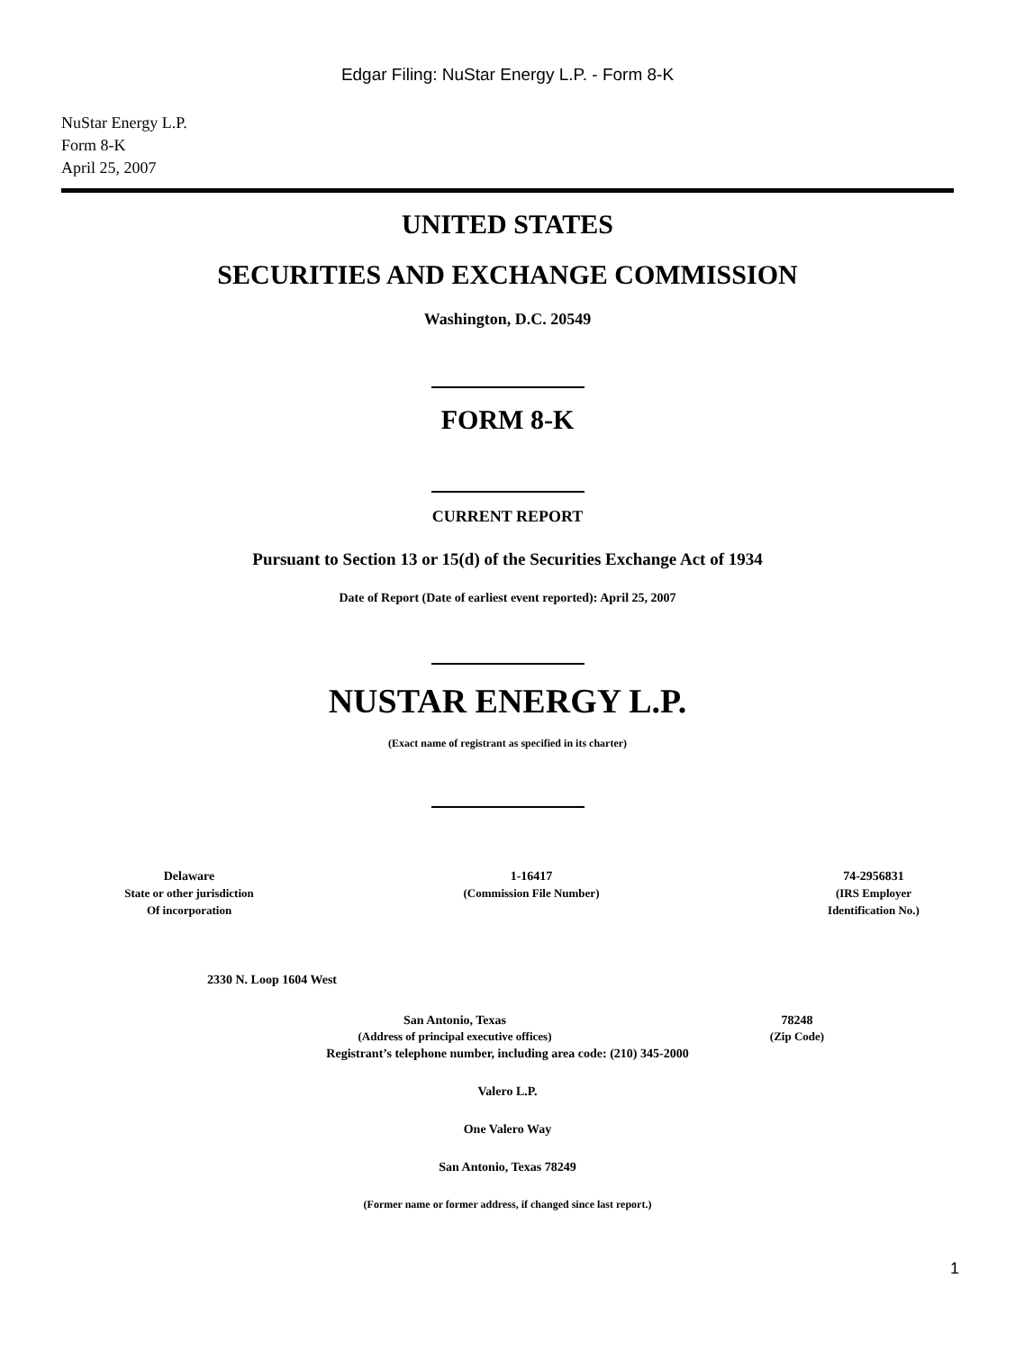Edgar Filing: NuStar Energy L.P. - Form 8-K
NuStar Energy L.P.
Form 8-K
April 25, 2007
UNITED STATES
SECURITIES AND EXCHANGE COMMISSION
Washington, D.C. 20549
FORM 8-K
CURRENT REPORT
Pursuant to Section 13 or 15(d) of the Securities Exchange Act of 1934
Date of Report (Date of earliest event reported): April 25, 2007
NUSTAR ENERGY L.P.
(Exact name of registrant as specified in its charter)
| Delaware State or other jurisdiction Of incorporation | 1-16417 (Commission File Number) | 74-2956831 (IRS Employer Identification No.) |
2330 N. Loop 1604 West
| San Antonio, Texas (Address of principal executive offices) | 78248 (Zip Code) |
Registrant’s telephone number, including area code: (210) 345-2000
Valero L.P.
One Valero Way
San Antonio, Texas 78249
(Former name or former address, if changed since last report.)
1